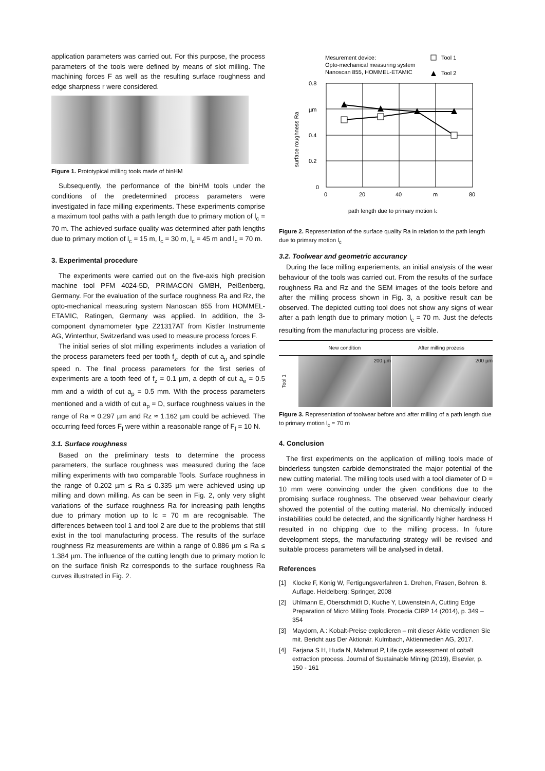application parameters was carried out. For this purpose, the process parameters of the tools were defined by means of slot milling. The machining forces F as well as the resulting surface roughness and edge sharpness r were considered.
Figure 1. Prototypical milling tools made of binHM
Subsequently, the performance of the binHM tools under the conditions of the predetermined process parameters were investigated in face milling experiments. These experiments comprise a maximum tool paths with a path length due to primary motion of l<sub>c</sub> = 70 m. The achieved surface quality was determined after path lengths due to primary motion of l<sub>c</sub> = 15 m, l<sub>c</sub> = 30 m, l<sub>c</sub> = 45 m and l<sub>c</sub> = 70 m.
3. Experimental procedure
The experiments were carried out on the five-axis high precision machine tool PFM 4024-5D, PRIMACON GMBH, Peißenberg, Germany. For the evaluation of the surface roughness Ra and Rz, the opto-mechanical measuring system Nanoscan 855 from HOMMEL-ETAMIC, Ratingen, Germany was applied. In addition, the 3-component dynamometer type Z21317AT from Kistler Instrumente AG, Winterthur, Switzerland was used to measure process forces F.
The initial series of slot milling experiments includes a variation of the process parameters feed per tooth f<sub>z</sub>, depth of cut a<sub>p</sub> and spindle speed n. The final process parameters for the first series of experiments are a tooth feed of f<sub>z</sub> = 0.1 µm, a depth of cut a<sub>e</sub> = 0.5 mm and a width of cut a<sub>p</sub> = 0.5 mm. With the process parameters mentioned and a width of cut a<sub>p</sub> = D, surface roughness values in the range of Ra ≈ 0.297 µm and Rz ≈ 1.162 µm could be achieved. The occurring feed forces F<sub>f</sub> were within a reasonable range of F<sub>f</sub> = 10 N.
3.1. Surface roughness
Based on the preliminary tests to determine the process parameters, the surface roughness was measured during the face milling experiments with two comparable Tools. Surface roughness in the range of 0.202 µm ≤ Ra ≤ 0.335 µm were achieved using up milling and down milling. As can be seen in Fig. 2, only very slight variations of the surface roughness Ra for increasing path lengths due to primary motion up to lc = 70 m are recognisable. The differences between tool 1 and tool 2 are due to the problems that still exist in the tool manufacturing process. The results of the surface roughness Rz measurements are within a range of 0.886 µm ≤ Ra ≤ 1.384 µm. The influence of the cutting length due to primary motion lc on the surface finish Rz corresponds to the surface roughness Ra curves illustrated in Fig. 2.
Mesurement device:
Opto-mechanical measuring system
Nanoscan 855, HOMMEL-ETAMIC
Tool 1
Tool 2
0.8
µm
0.4
0.2
0
0
20
40
m
80
surface roughness Ra
path length due to primary motion lc
Figure 2. Representation of the surface quality Ra in relation to the path length due to primary motion l<sub>c</sub>
3.2. Toolwear and geometric accurancy
During the face milling experiements, an initial analysis of the wear behaviour of the tools was carried out. From the results of the surface roughness Ra and Rz and the SEM images of the tools before and after the milling process shown in Fig. 3, a positive result can be observed. The depicted cutting tool does not show any signs of wear after a path length due to primary motion l<sub>c</sub> = 70 m. Just the defects resulting from the manufacturing process are visible.
New condition After milling prozess
Tool 1
200 µm 200 µm
Figure 3. Representation of toolwear before and after milling of a path length due to primary motion l<sub>c</sub> = 70 m
4. Conclusion
The first experiments on the application of milling tools made of binderless tungsten carbide demonstrated the major potential of the new cutting material. The milling tools used with a tool diameter of D = 10 mm were convincing under the given conditions due to the promising surface roughness. The observed wear behaviour clearly showed the potential of the cutting material. No chemically induced instabilities could be detected, and the significantly higher hardness H resulted in no chipping due to the milling process. In future development steps, the manufacturing strategy will be revised and suitable process parameters will be analysed in detail.
References
[1] Klocke F, König W, Fertigungsverfahren 1. Drehen, Fräsen, Bohren. 8. Auflage. Heidelberg: Springer, 2008
[2] Uhlmann E, Oberschmidt D, Kuche Y, Löwenstein A, Cutting Edge Preparation of Micro Milling Tools. Procedia CIRP 14 (2014), p. 349 – 354
[3] Maydorn, A.: Kobalt-Preise explodieren – mit dieser Aktie verdienen Sie mit. Bericht aus Der Aktionär. Kulmbach, Aktienmedien AG, 2017.
[4] Farjana S H, Huda N, Mahmud P, Life cycle assessment of cobalt extraction process. Journal of Sustainable Mining (2019), Elsevier, p. 150 - 161